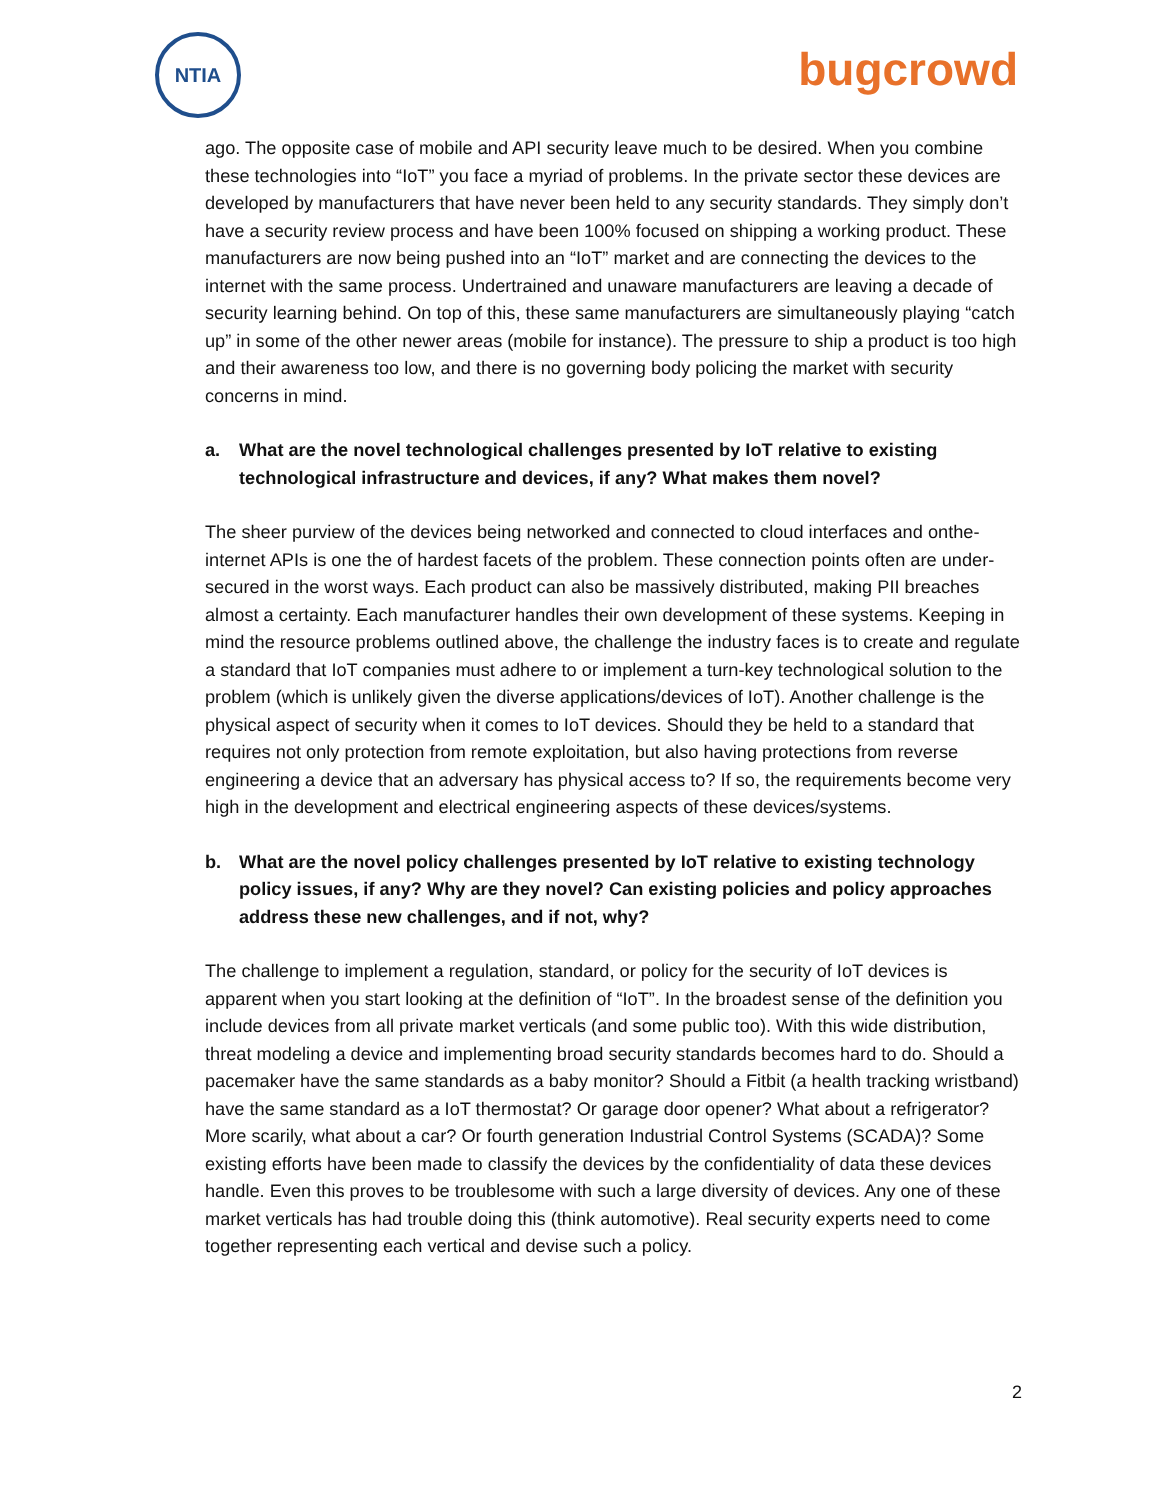NTIA bugcrowd
ago. The opposite case of mobile and API security leave much to be desired. When you combine these technologies into “IoT” you face a myriad of problems. In the private sector these devices are developed by manufacturers that have never been held to any security standards. They simply don’t have a security review process and have been 100% focused on shipping a working product. These manufacturers are now being pushed into an “IoT” market and are connecting the devices to the internet with the same process. Undertrained and unaware manufacturers are leaving a decade of security learning behind. On top of this, these same manufacturers are simultaneously playing “catch up” in some of the other newer areas (mobile for instance). The pressure to ship a product is too high and their awareness too low, and there is no governing body policing the market with security concerns in mind.
a. What are the novel technological challenges presented by IoT relative to existing technological infrastructure and devices, if any? What makes them novel?
The sheer purview of the devices being networked and connected to cloud interfaces and onthe-internet APIs is one the of hardest facets of the problem. These connection points often are under-secured in the worst ways. Each product can also be massively distributed, making PII breaches almost a certainty. Each manufacturer handles their own development of these systems. Keeping in mind the resource problems outlined above, the challenge the industry faces is to create and regulate a standard that IoT companies must adhere to or implement a turn-key technological solution to the problem (which is unlikely given the diverse applications/devices of IoT). Another challenge is the physical aspect of security when it comes to IoT devices. Should they be held to a standard that requires not only protection from remote exploitation, but also having protections from reverse engineering a device that an adversary has physical access to? If so, the requirements become very high in the development and electrical engineering aspects of these devices/systems.
b. What are the novel policy challenges presented by IoT relative to existing technology policy issues, if any? Why are they novel? Can existing policies and policy approaches address these new challenges, and if not, why?
The challenge to implement a regulation, standard, or policy for the security of IoT devices is apparent when you start looking at the definition of “IoT”. In the broadest sense of the definition you include devices from all private market verticals (and some public too). With this wide distribution, threat modeling a device and implementing broad security standards becomes hard to do. Should a pacemaker have the same standards as a baby monitor? Should a Fitbit (a health tracking wristband) have the same standard as a IoT thermostat? Or garage door opener? What about a refrigerator? More scarily, what about a car? Or fourth generation Industrial Control Systems (SCADA)? Some existing efforts have been made to classify the devices by the confidentiality of data these devices handle. Even this proves to be troublesome with such a large diversity of devices. Any one of these market verticals has had trouble doing this (think automotive). Real security experts need to come together representing each vertical and devise such a policy.
2